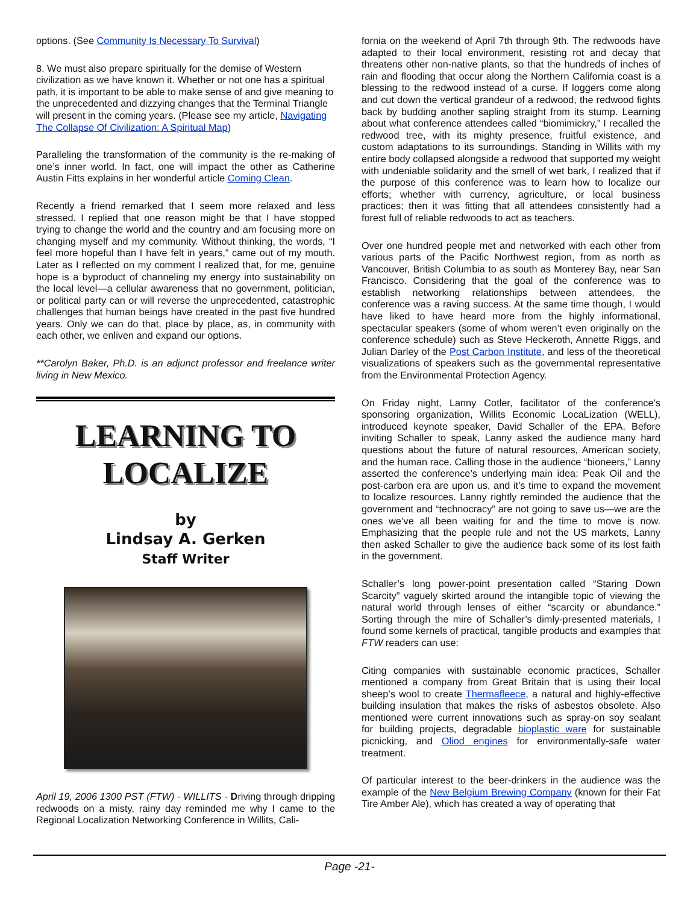options. (See Community Is Necessary To Survival)
8. We must also prepare spiritually for the demise of Western civilization as we have known it. Whether or not one has a spiritual path, it is important to be able to make sense of and give meaning to the unprecedented and dizzying changes that the Terminal Triangle will present in the coming years. (Please see my article, Navigating The Collapse Of Civilization: A Spiritual Map)
Paralleling the transformation of the community is the re-making of one’s inner world. In fact, one will impact the other as Catherine Austin Fitts explains in her wonderful article Coming Clean.
Recently a friend remarked that I seem more relaxed and less stressed. I replied that one reason might be that I have stopped trying to change the world and the country and am focusing more on changing myself and my community. Without thinking, the words, “I feel more hopeful than I have felt in years,” came out of my mouth. Later as I reflected on my comment I realized that, for me, genuine hope is a byproduct of channeling my energy into sustainability on the local level—a cellular awareness that no government, politician, or political party can or will reverse the unprecedented, catastrophic challenges that human beings have created in the past five hundred years. Only we can do that, place by place, as, in community with each other, we enliven and expand our options.
**Carolyn Baker, Ph.D. is an adjunct professor and freelance writer living in New Mexico.
LEARNING TO
LOCALIZE
by
Lindsay A. Gerken
Staff Writer
April 19, 2006 1300 PST (FTW) - WILLITS - Driving through dripping redwoods on a misty, rainy day reminded me why I came to the Regional Localization Networking Conference in Willits, Cali-
fornia on the weekend of April 7th through 9th. The redwoods have adapted to their local environment, resisting rot and decay that threatens other non-native plants, so that the hundreds of inches of rain and flooding that occur along the Northern California coast is a blessing to the redwood instead of a curse. If loggers come along and cut down the vertical grandeur of a redwood, the redwood fights back by budding another sapling straight from its stump. Learning about what conference attendees called “biomimickry,” I recalled the redwood tree, with its mighty presence, fruitful existence, and custom adaptations to its surroundings. Standing in Willits with my entire body collapsed alongside a redwood that supported my weight with undeniable solidarity and the smell of wet bark, I realized that if the purpose of this conference was to learn how to localize our efforts; whether with currency, agriculture, or local business practices; then it was fitting that all attendees consistently had a forest full of reliable redwoods to act as teachers.
Over one hundred people met and networked with each other from various parts of the Pacific Northwest region, from as north as Vancouver, British Columbia to as south as Monterey Bay, near San Francisco. Considering that the goal of the conference was to establish networking relationships between attendees, the conference was a raving success. At the same time though, I would have liked to have heard more from the highly informational, spectacular speakers (some of whom weren’t even originally on the conference schedule) such as Steve Heckeroth, Annette Riggs, and Julian Darley of the Post Carbon Institute, and less of the theoretical visualizations of speakers such as the governmental representative from the Environmental Protection Agency.
On Friday night, Lanny Cotler, facilitator of the conference’s sponsoring organization, Willits Economic LocaLization (WELL), introduced keynote speaker, David Schaller of the EPA. Before inviting Schaller to speak, Lanny asked the audience many hard questions about the future of natural resources, American society, and the human race. Calling those in the audience “bioneers,” Lanny asserted the conference’s underlying main idea: Peak Oil and the post-carbon era are upon us, and it’s time to expand the movement to localize resources. Lanny rightly reminded the audience that the government and “technocracy” are not going to save us—we are the ones we’ve all been waiting for and the time to move is now. Emphasizing that the people rule and not the US markets, Lanny then asked Schaller to give the audience back some of its lost faith in the government.
Schaller’s long power-point presentation called “Staring Down Scarcity” vaguely skirted around the intangible topic of viewing the natural world through lenses of either “scarcity or abundance.” Sorting through the mire of Schaller’s dimly-presented materials, I found some kernels of practical, tangible products and examples that FTW readers can use:
Citing companies with sustainable economic practices, Schaller mentioned a company from Great Britain that is using their local sheep’s wool to create Thermafleece, a natural and highly-effective building insulation that makes the risks of asbestos obsolete. Also mentioned were current innovations such as spray-on soy sealant for building projects, degradable bioplastic ware for sustainable picnicking, and Oliod engines for environmentally-safe water treatment.
Of particular interest to the beer-drinkers in the audience was the example of the New Belgium Brewing Company (known for their Fat Tire Amber Ale), which has created a way of operating that
Page -21-